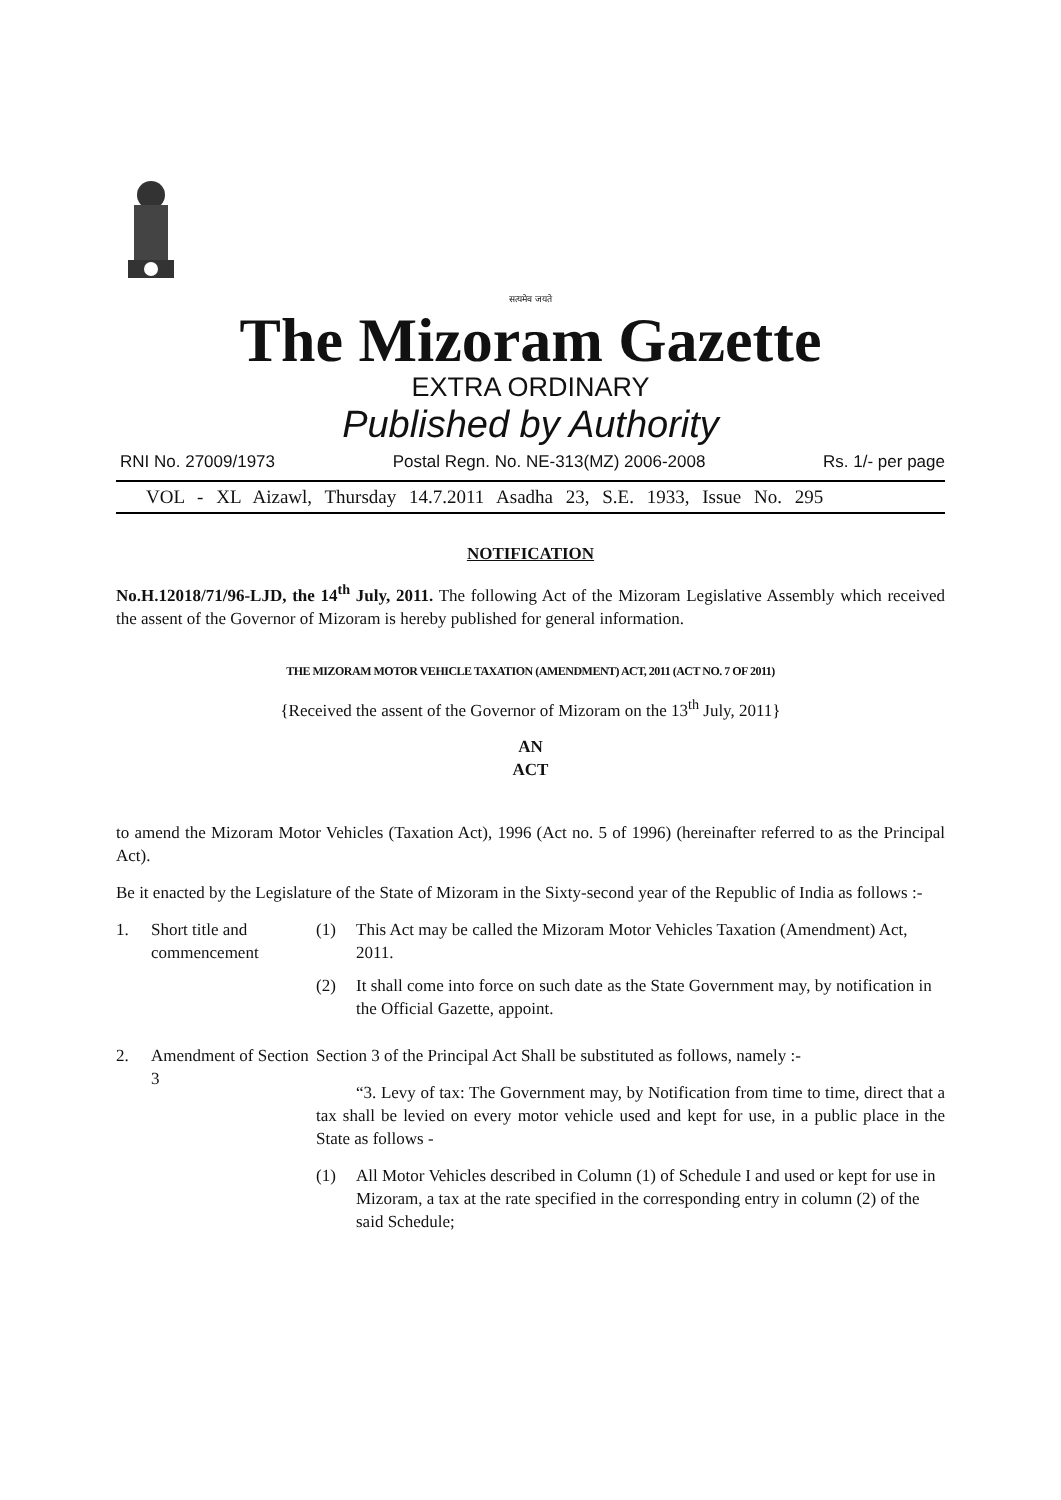सत्यमेव जयते
The Mizoram Gazette
EXTRA ORDINARY
Published by Authority
RNI No. 27009/1973 Postal Regn. No. NE-313(MZ) 2006-2008 Rs. 1/- per page
VOL - XL Aizawl, Thursday 14.7.2011 Asadha 23, S.E. 1933, Issue No. 295
NOTIFICATION
No.H.12018/71/96-LJD, the 14<sup>th</sup> July, 2011. The following Act of the Mizoram Legislative Assembly which received the assent of the Governor of Mizoram is hereby published for general information.
THE MIZORAM MOTOR VEHICLE TAXATION (AMENDMENT) ACT, 2011 (ACT NO. 7 OF 2011)
{Received the assent of the Governor of Mizoram on the 13<sup>th</sup> July, 2011}
AN
ACT
to amend the Mizoram Motor Vehicles (Taxation Act), 1996 (Act no. 5 of 1996) (hereinafter referred to as the Principal Act).
Be it enacted by the Legislature of the State of Mizoram in the Sixty-second year of the Republic of India as follows :-
1. Short title and commencement
(1) This Act may be called the Mizoram Motor Vehicles Taxation (Amendment) Act, 2011.
(2) It shall come into force on such date as the State Government may, by notification in the Official Gazette, appoint.
2. Amendment of Section 3
Section 3 of the Principal Act Shall be substituted as follows, namely :-
“3. Levy of tax: The Government may, by Notification from time to time, direct that a tax shall be levied on every motor vehicle used and kept for use, in a public place in the State as follows -
(1) All Motor Vehicles described in Column (1) of Schedule I and used or kept for use in Mizoram, a tax at the rate specified in the corresponding entry in column (2) of the said Schedule;